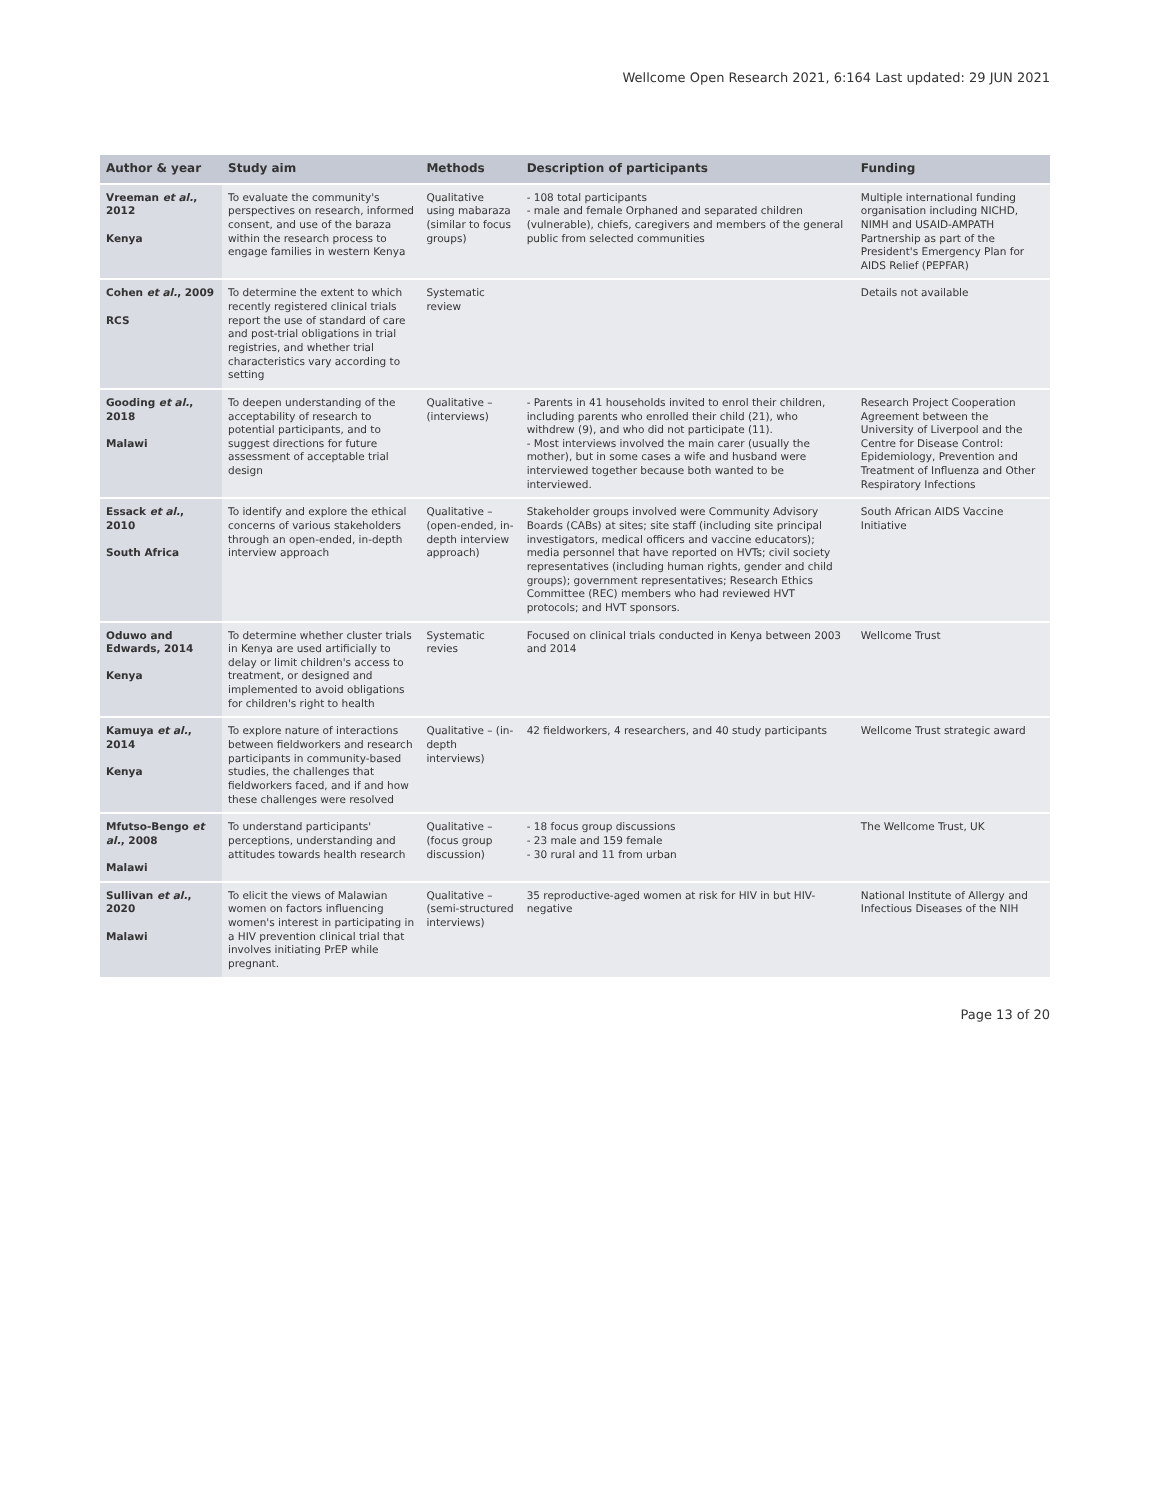Wellcome Open Research 2021, 6:164 Last updated: 29 JUN 2021
| Author & year | Study aim | Methods | Description of participants | Funding |
| --- | --- | --- | --- | --- |
| Vreeman et al. , 2012 Kenya | To evaluate the community's perspectives on research, informed consent, and use of the baraza within the research process to engage families in western Kenya | Qualitative using mabaraza (similar to focus groups) | - 108 total participants - male and female Orphaned and separated children (vulnerable), chiefs, caregivers and members of the general public from selected communities | Multiple international funding organisation including NICHD, NIMH and USAID-AMPATH Partnership as part of the President's Emergency Plan for AIDS Relief (PEPFAR) |
| Cohen et al. , 2009 RCS | To determine the extent to which recently registered clinical trials report the use of standard of care and post-trial obligations in trial registries, and whether trial characteristics vary according to setting | Systematic review | | Details not available |
| Gooding et al. , 2018 Malawi | To deepen understanding of the acceptability of research to potential participants, and to suggest directions for future assessment of acceptable trial design | Qualitative – (interviews) | - Parents in 41 households invited to enrol their children, including parents who enrolled their child (21), who withdrew (9), and who did not participate (11). - Most interviews involved the main carer (usually the mother), but in some cases a wife and husband were interviewed together because both wanted to be interviewed. | Research Project Cooperation Agreement between the University of Liverpool and the Centre for Disease Control: Epidemiology, Prevention and Treatment of Influenza and Other Respiratory Infections |
| Essack et al. , 2010 South Africa | To identify and explore the ethical concerns of various stakeholders through an open-ended, in-depth interview approach | Qualitative – (open-ended, in-depth interview approach) | Stakeholder groups involved were Community Advisory Boards (CABs) at sites; site staff (including site principal investigators, medical officers and vaccine educators); media personnel that have reported on HVTs; civil society representatives (including human rights, gender and child groups); government representatives; Research Ethics Committee (REC) members who had reviewed HVT protocols; and HVT sponsors. | South African AIDS Vaccine Initiative |
| Oduwo and Edwards, 2014 Kenya | To determine whether cluster trials in Kenya are used artificially to delay or limit children's access to treatment, or designed and implemented to avoid obligations for children's right to health | Systematic revies | Focused on clinical trials conducted in Kenya between 2003 and 2014 | Wellcome Trust |
| Kamuya et al. , 2014 Kenya | To explore nature of interactions between fieldworkers and research participants in community-based studies, the challenges that fieldworkers faced, and if and how these challenges were resolved | Qualitative – (in-depth interviews) | 42 fieldworkers, 4 researchers, and 40 study participants | Wellcome Trust strategic award |
| Mfutso-Bengo et al. , 2008 Malawi | To understand participants' perceptions, understanding and attitudes towards health research | Qualitative – (focus group discussion) | - 18 focus group discussions - 23 male and 159 female - 30 rural and 11 from urban | The Wellcome Trust, UK |
| Sullivan et al. , 2020 Malawi | To elicit the views of Malawian women on factors influencing women's interest in participating in a HIV prevention clinical trial that involves initiating PrEP while pregnant. | Qualitative – (semi-structured interviews) | 35 reproductive-aged women at risk for HIV in but HIV-negative | National Institute of Allergy and Infectious Diseases of the NIH |
Page 13 of 20